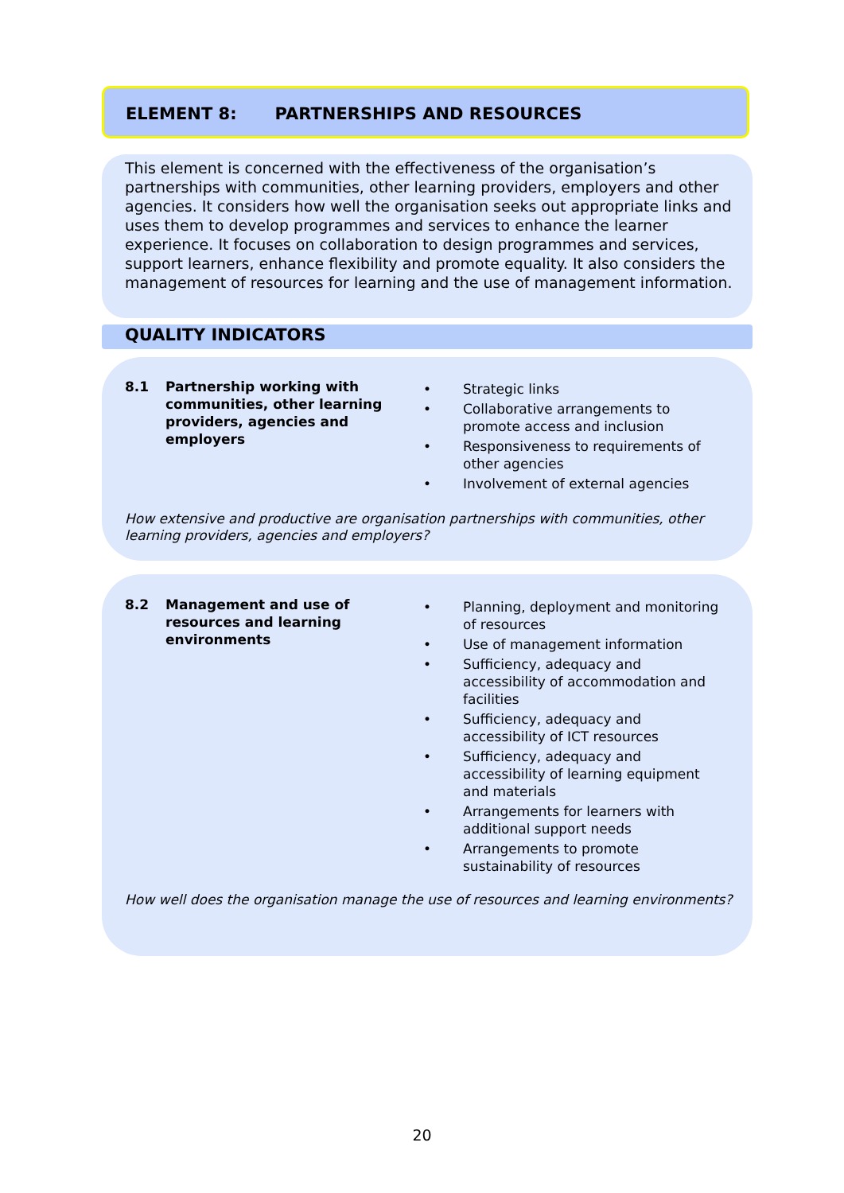ELEMENT 8: PARTNERSHIPS AND RESOURCES
This element is concerned with the effectiveness of the organisation’s partnerships with communities, other learning providers, employers and other agencies. It considers how well the organisation seeks out appropriate links and uses them to develop programmes and services to enhance the learner experience. It focuses on collaboration to design programmes and services, support learners, enhance flexibility and promote equality. It also considers the management of resources for learning and the use of management information.
QUALITY INDICATORS
8.1 Partnership working with communities, other learning providers, agencies and employers
• Strategic links
• Collaborative arrangements to promote access and inclusion
• Responsiveness to requirements of other agencies
• Involvement of external agencies
How extensive and productive are organisation partnerships with communities, other learning providers, agencies and employers?
8.2 Management and use of resources and learning environments
• Planning, deployment and monitoring of resources
• Use of management information
• Sufficiency, adequacy and accessibility of accommodation and facilities
• Sufficiency, adequacy and accessibility of ICT resources
• Sufficiency, adequacy and accessibility of learning equipment and materials
• Arrangements for learners with additional support needs
• Arrangements to promote sustainability of resources
How well does the organisation manage the use of resources and learning environments?
20